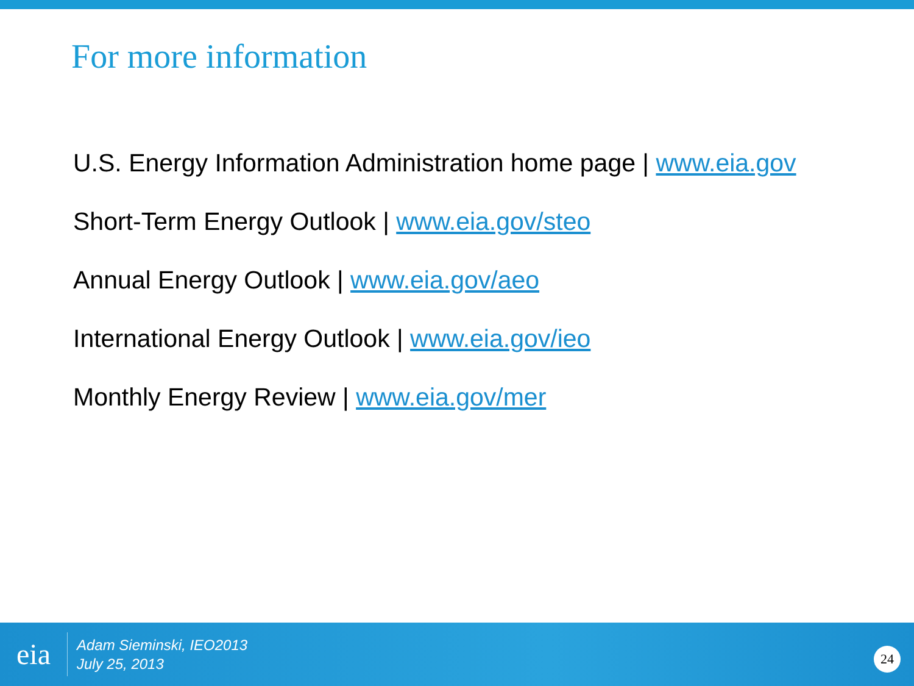For more information
U.S. Energy Information Administration home page | www.eia.gov
Short-Term Energy Outlook | www.eia.gov/steo
Annual Energy Outlook | www.eia.gov/aeo
International Energy Outlook | www.eia.gov/ieo
Monthly Energy Review | www.eia.gov/mer
eia
Adam Sieminski, IEO2013
July 25, 2013
24